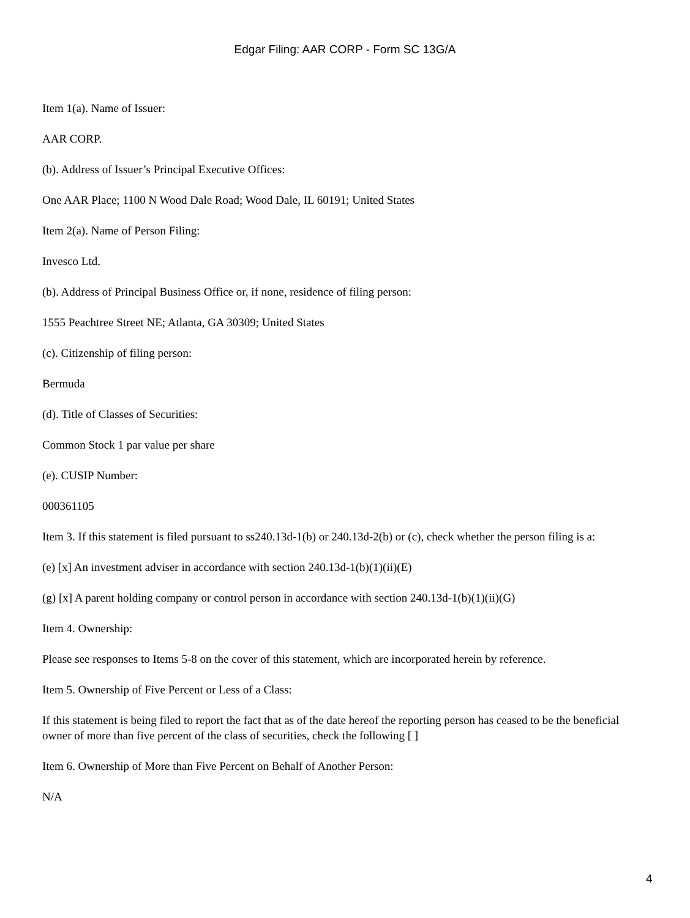Edgar Filing: AAR CORP - Form SC 13G/A
Item 1(a). Name of Issuer:
AAR CORP.
(b). Address of Issuer’s Principal Executive Offices:
One AAR Place; 1100 N Wood Dale Road; Wood Dale, IL 60191; United States
Item 2(a). Name of Person Filing:
Invesco Ltd.
(b). Address of Principal Business Office or, if none, residence of filing person:
1555 Peachtree Street NE; Atlanta, GA 30309; United States
(c). Citizenship of filing person:
Bermuda
(d). Title of Classes of Securities:
Common Stock 1 par value per share
(e). CUSIP Number:
000361105
Item 3. If this statement is filed pursuant to ss240.13d-1(b) or 240.13d-2(b) or (c), check whether the person filing is a:
(e) [x] An investment adviser in accordance with section 240.13d-1(b)(1)(ii)(E)
(g) [x] A parent holding company or control person in accordance with section 240.13d-1(b)(1)(ii)(G)
Item 4. Ownership:
Please see responses to Items 5-8 on the cover of this statement, which are incorporated herein by reference.
Item 5. Ownership of Five Percent or Less of a Class:
If this statement is being filed to report the fact that as of the date hereof the reporting person has ceased to be the beneficial owner of more than five percent of the class of securities, check the following [ ]
Item 6. Ownership of More than Five Percent on Behalf of Another Person:
N/A
4